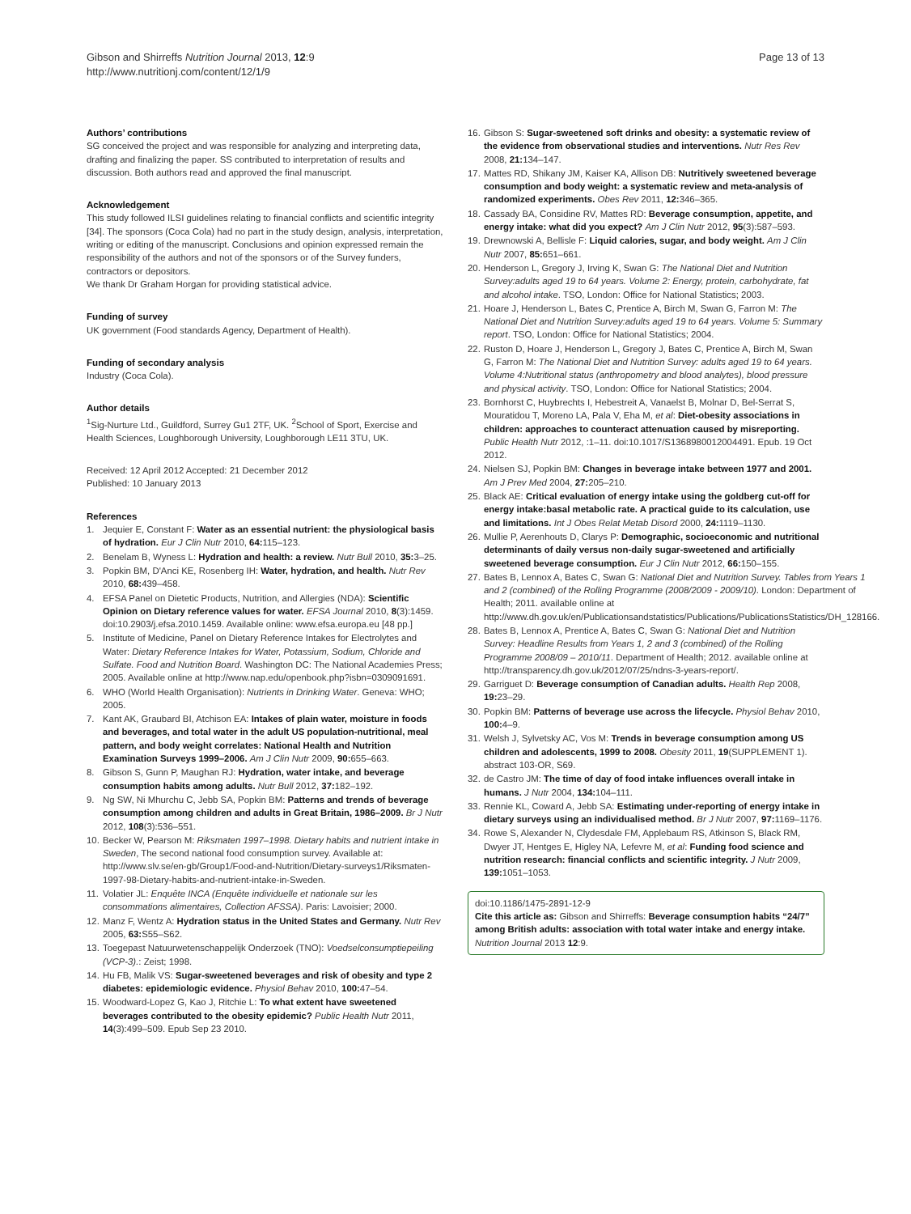Gibson and Shirreffs Nutrition Journal 2013, 12:9
http://www.nutritionj.com/content/12/1/9
Page 13 of 13
Authors’ contributions
SG conceived the project and was responsible for analyzing and interpreting data, drafting and finalizing the paper. SS contributed to interpretation of results and discussion. Both authors read and approved the final manuscript.
Acknowledgement
This study followed ILSI guidelines relating to financial conflicts and scientific integrity [34]. The sponsors (Coca Cola) had no part in the study design, analysis, interpretation, writing or editing of the manuscript. Conclusions and opinion expressed remain the responsibility of the authors and not of the sponsors or of the Survey funders, contractors or depositors.
We thank Dr Graham Horgan for providing statistical advice.
Funding of survey
UK government (Food standards Agency, Department of Health).
Funding of secondary analysis
Industry (Coca Cola).
Author details
<sup>1</sup> Sig-Nurture Ltd., Guildford, Surrey Gu1 2TF, UK. <sup>2</sup>School of Sport, Exercise and Health Sciences, Loughborough University, Loughborough LE11 3TU, UK.
Received: 12 April 2012 Accepted: 21 December 2012
Published: 10 January 2013
References
1. Jequier E, Constant F: Water as an essential nutrient: the physiological basis of hydration. Eur J Clin Nutr 2010, 64: 115–123.
2. Benelam B, Wyness L: Hydration and health: a review. Nutr Bull 2010, 35: 3–25.
3. Popkin BM, D'Anci KE, Rosenberg IH: Water, hydration, and health. Nutr Rev 2010, 68: 439–458.
4. EFSA Panel on Dietetic Products, Nutrition, and Allergies (NDA): Scientific Opinion on Dietary reference values for water. EFSA Journal 2010, 8(3):1459. doi:10.2903/j.efsa.2010.1459. Available online: www.efsa.europa.eu [48 pp.]
5. Institute of Medicine, Panel on Dietary Reference Intakes for Electrolytes and Water: Dietary Reference Intakes for Water, Potassium, Sodium, Chloride and Sulfate. Food and Nutrition Board. Washington DC: The National Academies Press; 2005. Available online at http://www.nap.edu/openbook.php?isbn=0309091691.
6. WHO (World Health Organisation): Nutrients in Drinking Water. Geneva: WHO; 2005.
7. Kant AK, Graubard BI, Atchison EA: Intakes of plain water, moisture in foods and beverages, and total water in the adult US population-nutritional, meal pattern, and body weight correlates: National Health and Nutrition Examination Surveys 1999–2006. Am J Clin Nutr 2009, 90: 655–663.
8. Gibson S, Gunn P, Maughan RJ: Hydration, water intake, and beverage consumption habits among adults. Nutr Bull 2012, 37: 182–192.
9. Ng SW, Ni Mhurchu C, Jebb SA, Popkin BM: Patterns and trends of beverage consumption among children and adults in Great Britain, 1986–2009. Br J Nutr 2012, 108(3):536–551.
10. Becker W, Pearson M: Riksmaten 1997–1998. Dietary habits and nutrient intake in Sweden, The second national food consumption survey. Available at: http://www.slv.se/en-gb/Group1/Food-and-Nutrition/Dietary-surveys1/Riksmaten-1997-98-Dietary-habits-and-nutrient-intake-in-Sweden.
11. Volatier JL: Enquête INCA (Enquête individuelle et nationale sur les consommations alimentaires, Collection AFSSA). Paris: Lavoisier; 2000.
12. Manz F, Wentz A: Hydration status in the United States and Germany. Nutr Rev 2005, 63: S55–S62.
13. Toegepast Natuurwetenschappelijk Onderzoek (TNO): Voedselconsumptiepeiling (VCP-3).: Zeist; 1998.
14. Hu FB, Malik VS: Sugar-sweetened beverages and risk of obesity and type 2 diabetes: epidemiologic evidence. Physiol Behav 2010, 100: 47–54.
15. Woodward-Lopez G, Kao J, Ritchie L: To what extent have sweetened beverages contributed to the obesity epidemic? Public Health Nutr 2011, 14(3):499–509. Epub Sep 23 2010.
16. Gibson S: Sugar-sweetened soft drinks and obesity: a systematic review of the evidence from observational studies and interventions. Nutr Res Rev 2008, 21: 134–147.
17. Mattes RD, Shikany JM, Kaiser KA, Allison DB: Nutritively sweetened beverage consumption and body weight: a systematic review and meta-analysis of randomized experiments. Obes Rev 2011, 12: 346–365.
18. Cassady BA, Considine RV, Mattes RD: Beverage consumption, appetite, and energy intake: what did you expect? Am J Clin Nutr 2012, 95(3):587–593.
19. Drewnowski A, Bellisle F: Liquid calories, sugar, and body weight. Am J Clin Nutr 2007, 85: 651–661.
20. Henderson L, Gregory J, Irving K, Swan G: The National Diet and Nutrition Survey:adults aged 19 to 64 years. Volume 2: Energy, protein, carbohydrate, fat and alcohol intake. TSO, London: Office for National Statistics; 2003.
21. Hoare J, Henderson L, Bates C, Prentice A, Birch M, Swan G, Farron M: The National Diet and Nutrition Survey:adults aged 19 to 64 years. Volume 5: Summary report. TSO, London: Office for National Statistics; 2004.
22. Ruston D, Hoare J, Henderson L, Gregory J, Bates C, Prentice A, Birch M, Swan G, Farron M: The National Diet and Nutrition Survey: adults aged 19 to 64 years. Volume 4:Nutritional status (anthropometry and blood analytes), blood pressure and physical activity. TSO, London: Office for National Statistics; 2004.
23. Bornhorst C, Huybrechts I, Hebestreit A, Vanaelst B, Molnar D, Bel-Serrat S, Mouratidou T, Moreno LA, Pala V, Eha M, et al: Diet-obesity associations in children: approaches to counteract attenuation caused by misreporting. Public Health Nutr 2012, :1–11. doi:10.1017/S1368980012004491. Epub. 19 Oct 2012.
24. Nielsen SJ, Popkin BM: Changes in beverage intake between 1977 and 2001. Am J Prev Med 2004, 27: 205–210.
25. Black AE: Critical evaluation of energy intake using the goldberg cut-off for energy intake:basal metabolic rate. A practical guide to its calculation, use and limitations. Int J Obes Relat Metab Disord 2000, 24: 1119–1130.
26. Mullie P, Aerenhouts D, Clarys P: Demographic, socioeconomic and nutritional determinants of daily versus non-daily sugar-sweetened and artificially sweetened beverage consumption. Eur J Clin Nutr 2012, 66: 150–155.
27. Bates B, Lennox A, Bates C, Swan G: National Diet and Nutrition Survey. Tables from Years 1 and 2 (combined) of the Rolling Programme (2008/2009 - 2009/10). London: Department of Health; 2011. available online at http://www.dh.gov.uk/en/Publicationsandstatistics/Publications/PublicationsStatistics/DH_128166.
28. Bates B, Lennox A, Prentice A, Bates C, Swan G: National Diet and Nutrition Survey: Headline Results from Years 1, 2 and 3 (combined) of the Rolling Programme 2008/09 – 2010/11. Department of Health; 2012. available online at http://transparency.dh.gov.uk/2012/07/25/ndns-3-years-report/.
29. Garriguet D: Beverage consumption of Canadian adults. Health Rep 2008, 19: 23–29.
30. Popkin BM: Patterns of beverage use across the lifecycle. Physiol Behav 2010, 100: 4–9.
31. Welsh J, Sylvetsky AC, Vos M: Trends in beverage consumption among US children and adolescents, 1999 to 2008. Obesity 2011, 19(SUPPLEMENT 1). abstract 103-OR, S69.
32. de Castro JM: The time of day of food intake influences overall intake in humans. J Nutr 2004, 134: 104–111.
33. Rennie KL, Coward A, Jebb SA: Estimating under-reporting of energy intake in dietary surveys using an individualised method. Br J Nutr 2007, 97: 1169–1176.
34. Rowe S, Alexander N, Clydesdale FM, Applebaum RS, Atkinson S, Black RM, Dwyer JT, Hentges E, Higley NA, Lefevre M, et al: Funding food science and nutrition research: financial conflicts and scientific integrity. J Nutr 2009, 139: 1051–1053.
doi:10.1186/1475-2891-12-9
Cite this article as: Gibson and Shirreffs: Beverage consumption habits “24/7” among British adults: association with total water intake and energy intake. Nutrition Journal 2013 12:9.